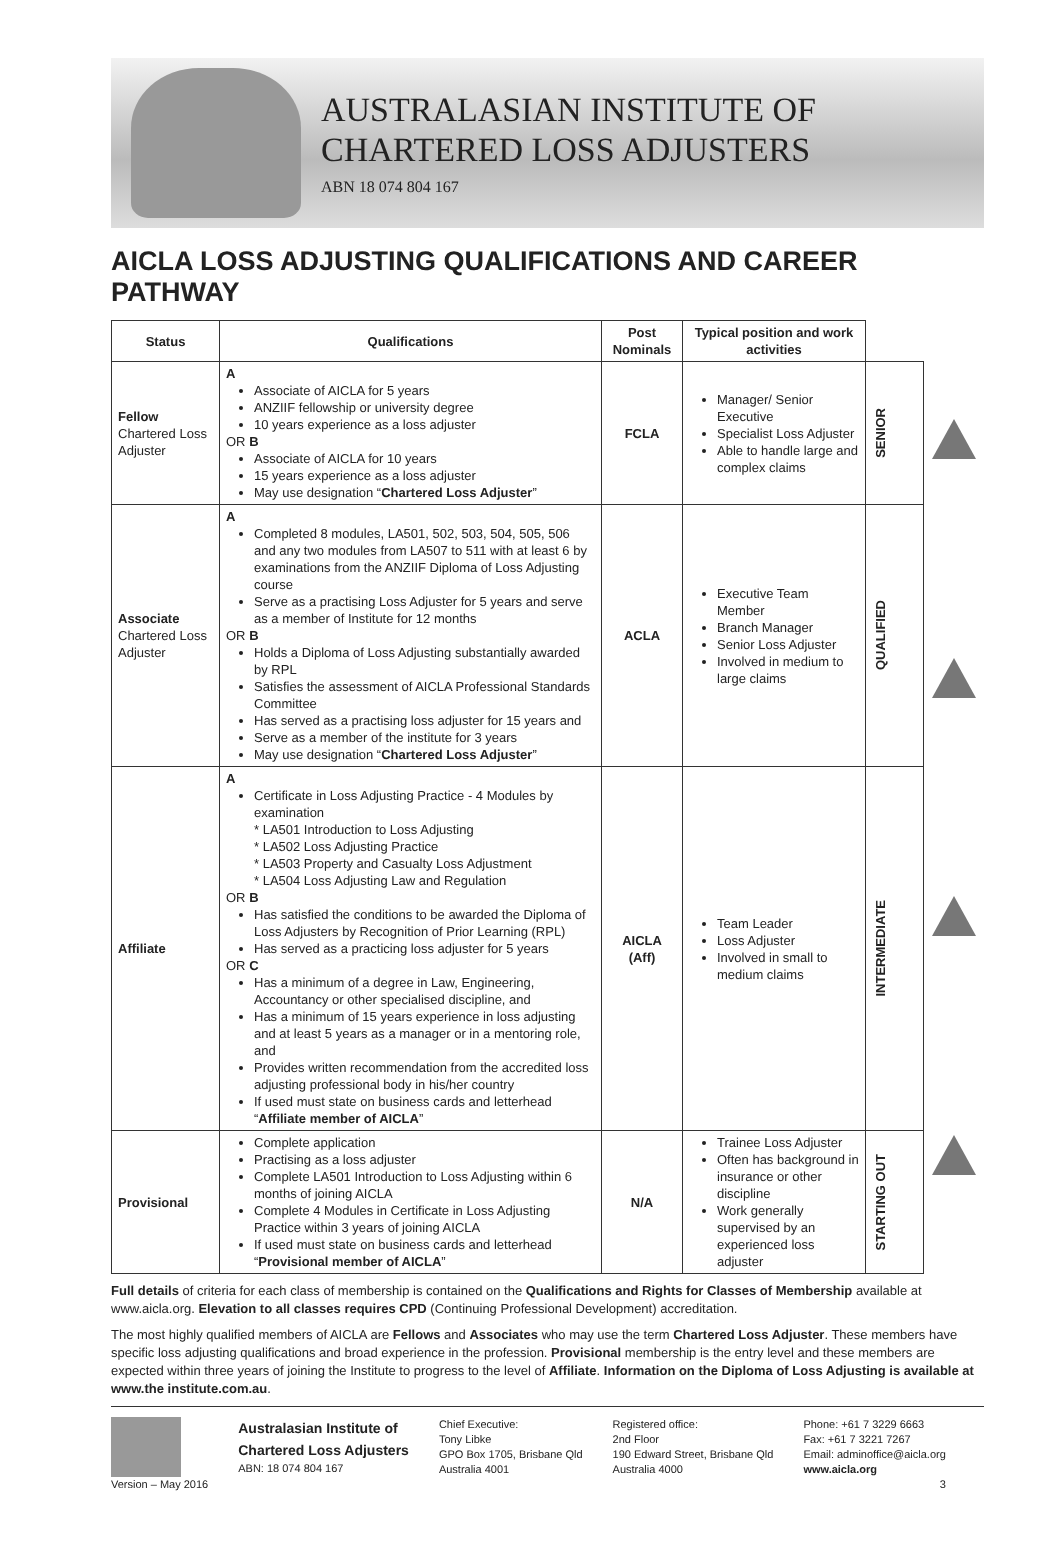AUSTRALASIAN INSTITUTE OF
CHARTERED LOSS ADJUSTERS
ABN 18 074 804 167
AICLA LOSS ADJUSTING QUALIFICATIONS AND CAREER PATHWAY
| Status | Qualifications | Post Nominals | Typical position and work activities | |
| --- | --- | --- | --- | --- |
| Fellow Chartered Loss Adjuster | A Associate of AICLA for 5 years ANZIIF fellowship or university degree 10 years experience as a loss adjuster OR B Associate of AICLA for 10 years 15 years experience as a loss adjuster May use designation “ Chartered Loss Adjuster ” | FCLA | Manager/ Senior Executive Specialist Loss Adjuster Able to handle large and complex claims | SENIOR |
| Associate Chartered Loss Adjuster | A Completed 8 modules, LA501, 502, 503, 504, 505, 506 and any two modules from LA507 to 511 with at least 6 by examinations from the ANZIIF Diploma of Loss Adjusting course Serve as a practising Loss Adjuster for 5 years and serve as a member of Institute for 12 months OR B Holds a Diploma of Loss Adjusting substantially awarded by RPL Satisfies the assessment of AICLA Professional Standards Committee Has served as a practising loss adjuster for 15 years and Serve as a member of the institute for 3 years May use designation “ Chartered Loss Adjuster ” | ACLA | Executive Team Member Branch Manager Senior Loss Adjuster Involved in medium to large claims | QUALIFIED |
| Affiliate | A Certificate in Loss Adjusting Practice - 4 Modules by examination * LA501 Introduction to Loss Adjusting * LA502 Loss Adjusting Practice * LA503 Property and Casualty Loss Adjustment * LA504 Loss Adjusting Law and Regulation OR B Has satisfied the conditions to be awarded the Diploma of Loss Adjusters by Recognition of Prior Learning (RPL) Has served as a practicing loss adjuster for 5 years OR C Has a minimum of a degree in Law, Engineering, Accountancy or other specialised discipline, and Has a minimum of 15 years experience in loss adjusting and at least 5 years as a manager or in a mentoring role, and Provides written recommendation from the accredited loss adjusting professional body in his/her country If used must state on business cards and letterhead “ Affiliate member of AICLA ” | AICLA (Aff) | Team Leader Loss Adjuster Involved in small to medium claims | INTERMEDIATE |
| Provisional | Complete application Practising as a loss adjuster Complete LA501 Introduction to Loss Adjusting within 6 months of joining AICLA Complete 4 Modules in Certificate in Loss Adjusting Practice within 3 years of joining AICLA If used must state on business cards and letterhead “ Provisional member of AICLA ” | N/A | Trainee Loss Adjuster Often has background in insurance or other discipline Work generally supervised by an experienced loss adjuster | STARTING OUT |
Full details of criteria for each class of membership is contained on the Qualifications and Rights for Classes of Membership available at www.aicla.org. Elevation to all classes requires CPD (Continuing Professional Development) accreditation.
The most highly qualified members of AICLA are Fellows and Associates who may use the term Chartered Loss Adjuster. These members have specific loss adjusting qualifications and broad experience in the profession. Provisional membership is the entry level and these members are expected within three years of joining the Institute to progress to the level of Affiliate. Information on the Diploma of Loss Adjusting is available at www.the institute.com.au.
Version – May 2016
Australasian Institute of
Chartered Loss Adjusters
ABN: 18 074 804 167
Chief Executive:
Tony Libke
GPO Box 1705, Brisbane Qld
Australia 4001
Registered office:
2nd Floor
190 Edward Street, Brisbane Qld
Australia 4000
Phone: +61 7 3229 6663
Fax: +61 7 3221 7267
Email: adminoffice@aicla.org
www.aicla.org
3